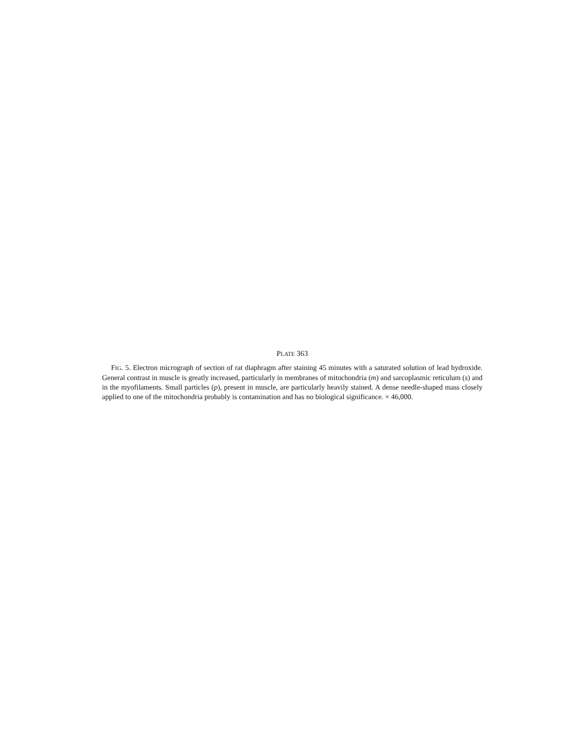PLATE 363
FIG. 5. Electron micrograph of section of rat diaphragm after staining 45 minutes with a saturated solution of lead hydroxide. General contrast in muscle is greatly increased, particularly in membranes of mitochondria (m) and sarcoplasmic reticulum (s) and in the myofilaments. Small particles (p), present in muscle, are particularly heavily stained. A dense needle-shaped mass closely applied to one of the mitochondria probably is contamination and has no biological significance. × 46,000.